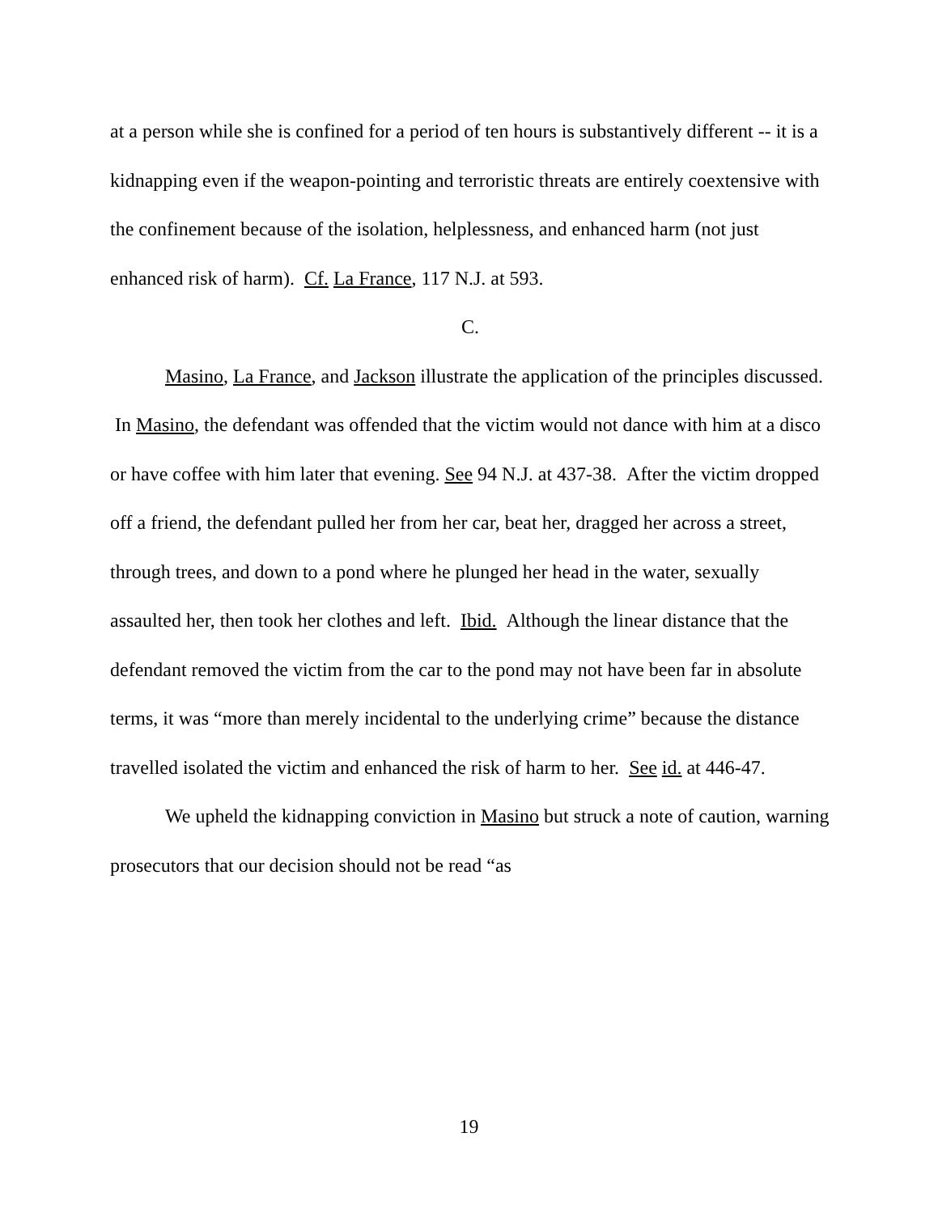at a person while she is confined for a period of ten hours is substantively different -- it is a kidnapping even if the weapon-pointing and terroristic threats are entirely coextensive with the confinement because of the isolation, helplessness, and enhanced harm (not just enhanced risk of harm). Cf. La France, 117 N.J. at 593.
C.
Masino, La France, and Jackson illustrate the application of the principles discussed. In Masino, the defendant was offended that the victim would not dance with him at a disco or have coffee with him later that evening. See 94 N.J. at 437-38. After the victim dropped off a friend, the defendant pulled her from her car, beat her, dragged her across a street, through trees, and down to a pond where he plunged her head in the water, sexually assaulted her, then took her clothes and left. Ibid. Although the linear distance that the defendant removed the victim from the car to the pond may not have been far in absolute terms, it was “more than merely incidental to the underlying crime” because the distance travelled isolated the victim and enhanced the risk of harm to her. See id. at 446-47.
We upheld the kidnapping conviction in Masino but struck a note of caution, warning prosecutors that our decision should not be read “as
19